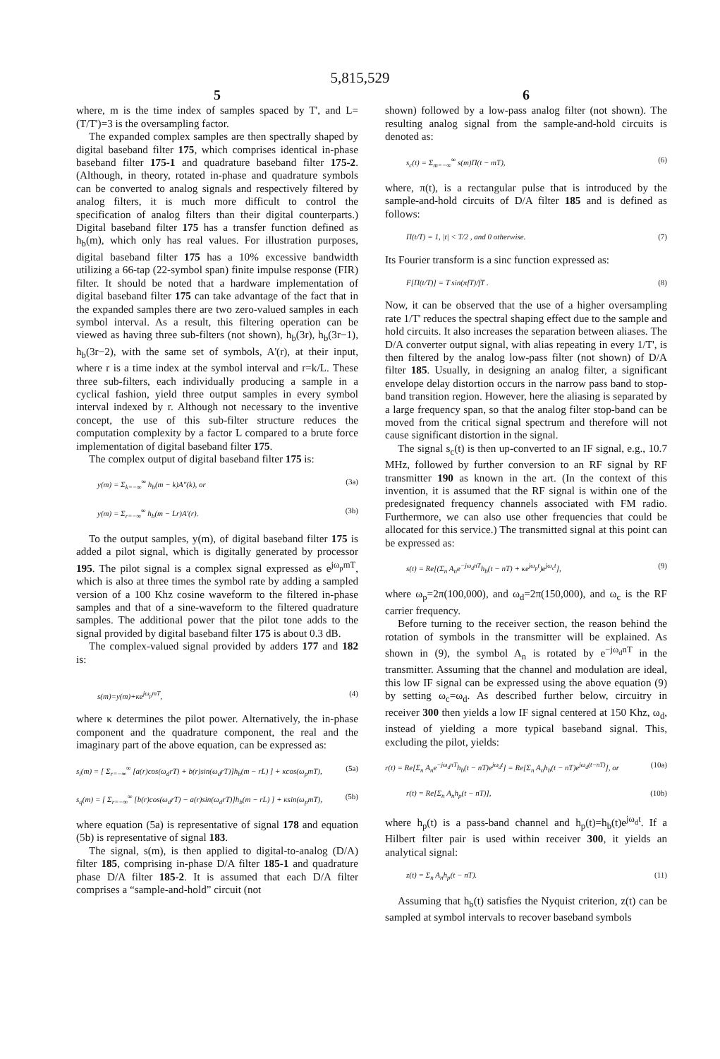5,815,529
5
where, m is the time index of samples spaced by T', and L=(T/T')=3 is the oversampling factor.
The expanded complex samples are then spectrally shaped by digital baseband filter 175, which comprises identical in-phase baseband filter 175-1 and quadrature baseband filter 175-2. (Although, in theory, rotated in-phase and quadrature symbols can be converted to analog signals and respectively filtered by analog filters, it is much more difficult to control the specification of analog filters than their digital counterparts.) Digital baseband filter 175 has a transfer function defined as h<sub>b</sub>(m), which only has real values. For illustration purposes, digital baseband filter 175 has a 10% excessive bandwidth utilizing a 66-tap (22-symbol span) finite impulse response (FIR) filter. It should be noted that a hardware implementation of digital baseband filter 175 can take advantage of the fact that in the expanded samples there are two zero-valued samples in each symbol interval. As a result, this filtering operation can be viewed as having three sub-filters (not shown), h<sub>b</sub>(3r), h<sub>b</sub>(3r−1), h<sub>b</sub>(3r−2), with the same set of symbols, A'(r), at their input, where r is a time index at the symbol interval and r=k/L. These three sub-filters, each individually producing a sample in a cyclical fashion, yield three output samples in every symbol interval indexed by r. Although not necessary to the inventive concept, the use of this sub-filter structure reduces the computation complexity by a factor L compared to a brute force implementation of digital baseband filter 175.
The complex output of digital baseband filter 175 is:
y(m) = Σ<sub>k=−∞</sub><sup>∞</sup> h<sub>b</sub>(m − k)A"(k), or (3a)
y(m) = Σ<sub>r=−∞</sub><sup>∞</sup> h<sub>b</sub>(m − Lr)A'(r). (3b)
To the output samples, y(m), of digital baseband filter 175 is added a pilot signal, which is digitally generated by processor 195. The pilot signal is a complex signal expressed as e<sup>jω<sub>p</sub>mT</sup>, which is also at three times the symbol rate by adding a sampled version of a 100 Khz cosine waveform to the filtered in-phase samples and that of a sine-waveform to the filtered quadrature samples. The additional power that the pilot tone adds to the signal provided by digital baseband filter 175 is about 0.3 dB.
The complex-valued signal provided by adders 177 and 182 is:
s(m)=y(m)+κe<sup>jω<sub>p</sub>mT</sup>, (4)
where κ determines the pilot power. Alternatively, the in-phase component and the quadrature component, the real and the imaginary part of the above equation, can be expressed as:
s<sub>i</sub>(m) = [ Σ<sub>r=−∞</sub><sup>∞</sup> [a(r)cos(ω<sub>d</sub>rT) + b(r)sin(ω<sub>d</sub>rT)]h<sub>b</sub>(m − rL) ] + κcos(ω<sub>p</sub>mT), (5a)
s<sub>q</sub>(m) = [ Σ<sub>r=−∞</sub><sup>∞</sup> [b(r)cos(ω<sub>d</sub>rT) − a(r)sin(ω<sub>d</sub>rT)]h<sub>b</sub>(m − rL) ] + κsin(ω<sub>p</sub>mT), (5b)
where equation (5a) is representative of signal 178 and equation (5b) is representative of signal 183.
The signal, s(m), is then applied to digital-to-analog (D/A) filter 185, comprising in-phase D/A filter 185-1 and quadrature phase D/A filter 185-2. It is assumed that each D/A filter comprises a “sample-and-hold” circuit (not
6
shown) followed by a low-pass analog filter (not shown). The resulting analog signal from the sample-and-hold circuits is denoted as:
s<sub>c</sub>(t) = Σ<sub>m=−∞</sub><sup>∞</sup> s(m)Π(t − mT), (6)
where, π(t), is a rectangular pulse that is introduced by the sample-and-hold circuits of D/A filter 185 and is defined as follows:
Π(t/T) = 1, |t| < T/2 , and 0 otherwise. (7)
Its Fourier transform is a sinc function expressed as:
F[Π(t/T)] = T sin(πfT)/fT . (8)
Now, it can be observed that the use of a higher oversampling rate 1/T' reduces the spectral shaping effect due to the sample and hold circuits. It also increases the separation between aliases. The D/A converter output signal, with alias repeating in every 1/T', is then filtered by the analog low-pass filter (not shown) of D/A filter 185. Usually, in designing an analog filter, a significant envelope delay distortion occurs in the narrow pass band to stop-band transition region. However, here the aliasing is separated by a large frequency span, so that the analog filter stop-band can be moved from the critical signal spectrum and therefore will not cause significant distortion in the signal.
The signal s<sub>c</sub>(t) is then up-converted to an IF signal, e.g., 10.7 MHz, followed by further conversion to an RF signal by RF transmitter 190 as known in the art. (In the context of this invention, it is assumed that the RF signal is within one of the predesignated frequency channels associated with FM radio. Furthermore, we can also use other frequencies that could be allocated for this service.) The transmitted signal at this point can be expressed as:
s(t) = Re[(Σ<sub>n</sub> A<sub>n</sub>e<sup>−jω<sub>d</sub>nT</sup>h<sub>b</sub>(t − nT) + κe<sup>jω<sub>p</sub>t</sup>)e<sup>jω<sub>c</sub>t</sup>], (9)
where ω<sub>p</sub>=2π(100,000), and ω<sub>d</sub>=2π(150,000), and ω<sub>c</sub> is the RF carrier frequency.
Before turning to the receiver section, the reason behind the rotation of symbols in the transmitter will be explained. As shown in (9), the symbol A<sub>n</sub> is rotated by e<sup>−jω<sub>d</sub>nT</sup> in the transmitter. Assuming that the channel and modulation are ideal, this low IF signal can be expressed using the above equation (9) by setting ω<sub>c</sub>=ω<sub>d</sub>. As described further below, circuitry in receiver 300 then yields a low IF signal centered at 150 Khz, ω<sub>d</sub>, instead of yielding a more typical baseband signal. This, excluding the pilot, yields:
r(t) = Re[Σ<sub>n</sub> A<sub>n</sub>e<sup>−jω<sub>d</sub>nT</sup>h<sub>b</sub>(t − nT)e<sup>jω<sub>d</sub>t</sup>] = Re[Σ<sub>n</sub> A<sub>n</sub>h<sub>b</sub>(t − nT)e<sup>jω<sub>d</sub>(t−nT)</sup>], or (10a)
r(t) = Re[Σ<sub>n</sub> A<sub>n</sub>h<sub>p</sub>(t − nT)], (10b)
where h<sub>p</sub>(t) is a pass-band channel and h<sub>p</sub>(t)=h<sub>b</sub>(t)e<sup>jω<sub>d</sub>t</sup>. If a Hilbert filter pair is used within receiver 300, it yields an analytical signal:
z(t) = Σ<sub>n</sub> A<sub>n</sub>h<sub>p</sub>(t − nT). (11)
Assuming that h<sub>b</sub>(t) satisfies the Nyquist criterion, z(t) can be sampled at symbol intervals to recover baseband symbols